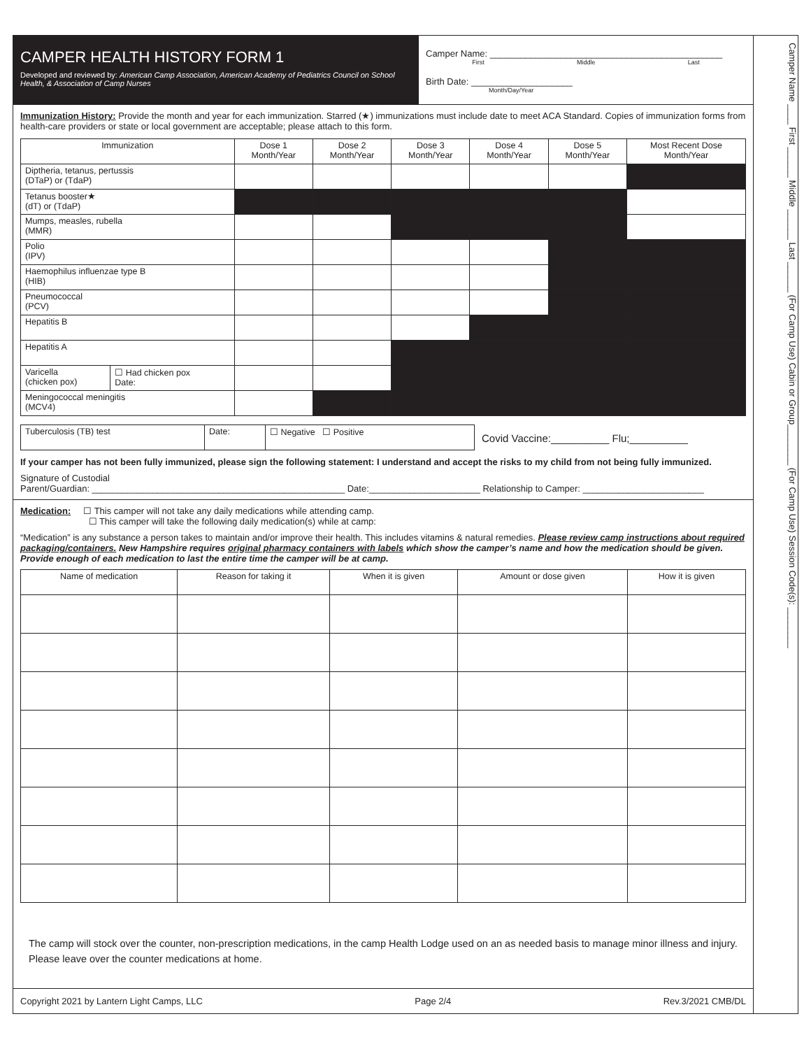CAMPER HEALTH HISTORY FORM 1
Developed and reviewed by: American Camp Association, American Academy of Pediatrics Council on School Health, & Association of Camp Nurses
Camper Name: ______________________________________________
First Middle Last
Birth Date: ____________________
Month/Day/Year
Immunization History: Provide the month and year for each immunization. Starred (★) immunizations must include date to meet ACA Standard. Copies of immunization forms from health-care providers or state or local government are acceptable; please attach to this form.
| Immunization | | Dose 1 Month/Year | Dose 2 Month/Year | Dose 3 Month/Year | Dose 4 Month/Year | Dose 5 Month/Year | Most Recent Dose Month/Year |
| --- | --- | --- | --- | --- | --- | --- | --- |
| Diptheria, tetanus, pertussis (DTaP) or (TdaP) | | | | | | | |
| Tetanus booster★ (dT) or (TdaP) | | | | | | | |
| Mumps, measles, rubella (MMR) | | | | | | | |
| Polio (IPV) | | | | | | | |
| Haemophilus influenzae type B (HIB) | | | | | | | |
| Pneumococcal (PCV) | | | | | | | |
| Hepatitis B | | | | | | | |
| Hepatitis A | | | | | | | |
| Varicella (chicken pox) | ☐ Had chicken pox Date: | | | | | | |
| Meningococcal meningitis (MCV4) | | | | | | | |
| Tuberculosis (TB) test | Date: | ☐ Negative ☐ Positive |
Covid Vaccine:__________ Flu;__________
If your camper has not been fully immunized, please sign the following statement: I understand and accept the risks to my child from not being fully immunized.
Signature of Custodial
Parent/Guardian: __________________________________________________ Date:______________________ Relationship to Camper: ________________________
Medication: ☐ This camper will not take any daily medications while attending camp.
☐ This camper will take the following daily medication(s) while at camp:
“Medication” is any substance a person takes to maintain and/or improve their health. This includes vitamins & natural remedies. Please review camp instructions about required packaging/containers. New Hampshire requires original pharmacy containers with labels which show the camper’s name and how the medication should be given. Provide enough of each medication to last the entire time the camper will be at camp.
| Name of medication | Reason for taking it | When it is given | Amount or dose given | How it is given |
| --- | --- | --- | --- | --- |
The camp will stock over the counter, non-prescription medications, in the camp Health Lodge used on an as needed basis to manage minor illness and injury. Please leave over the counter medications at home.
Copyright 2021 by Lantern Light Camps, LLC Page 2/4 Rev.3/2021 CMB/DL
Camper Name ____ First ______ Middle ______ Last ______ (For Camp Use) Cabin or Group________ (For Camp Use) Session Code(s): ________